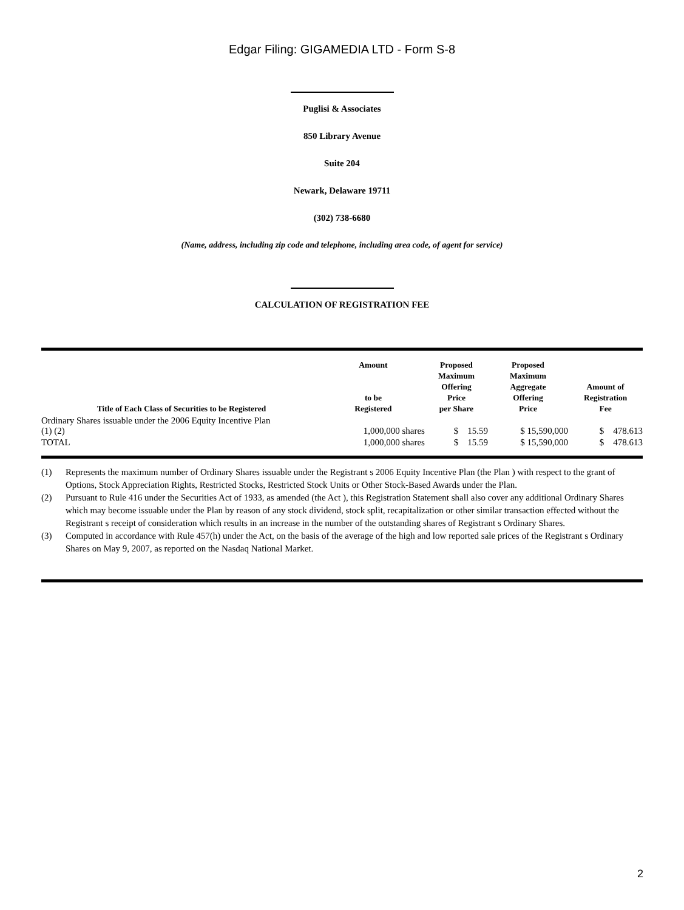Edgar Filing: GIGAMEDIA LTD - Form S-8
Puglisi & Associates
850 Library Avenue
Suite 204
Newark, Delaware 19711
(302) 738-6680
(Name, address, including zip code and telephone, including area code, of agent for service)
CALCULATION OF REGISTRATION FEE
| Title of Each Class of Securities to be Registered | Amount to be Registered | Proposed Maximum Offering Price per Share | Proposed Maximum Aggregate Offering Price | Amount of Registration Fee |
| --- | --- | --- | --- | --- |
| Ordinary Shares issuable under the 2006 Equity Incentive Plan (1) (2) | 1,000,000 shares | $ 15.59 | $ 15,590,000 | $ 478.613 |
| TOTAL | 1,000,000 shares | $ 15.59 | $ 15,590,000 | $ 478.613 |
(1) Represents the maximum number of Ordinary Shares issuable under the Registrant s 2006 Equity Incentive Plan (the Plan ) with respect to the grant of Options, Stock Appreciation Rights, Restricted Stocks, Restricted Stock Units or Other Stock-Based Awards under the Plan.
(2) Pursuant to Rule 416 under the Securities Act of 1933, as amended (the Act ), this Registration Statement shall also cover any additional Ordinary Shares which may become issuable under the Plan by reason of any stock dividend, stock split, recapitalization or other similar transaction effected without the Registrant s receipt of consideration which results in an increase in the number of the outstanding shares of Registrant s Ordinary Shares.
(3) Computed in accordance with Rule 457(h) under the Act, on the basis of the average of the high and low reported sale prices of the Registrant s Ordinary Shares on May 9, 2007, as reported on the Nasdaq National Market.
2